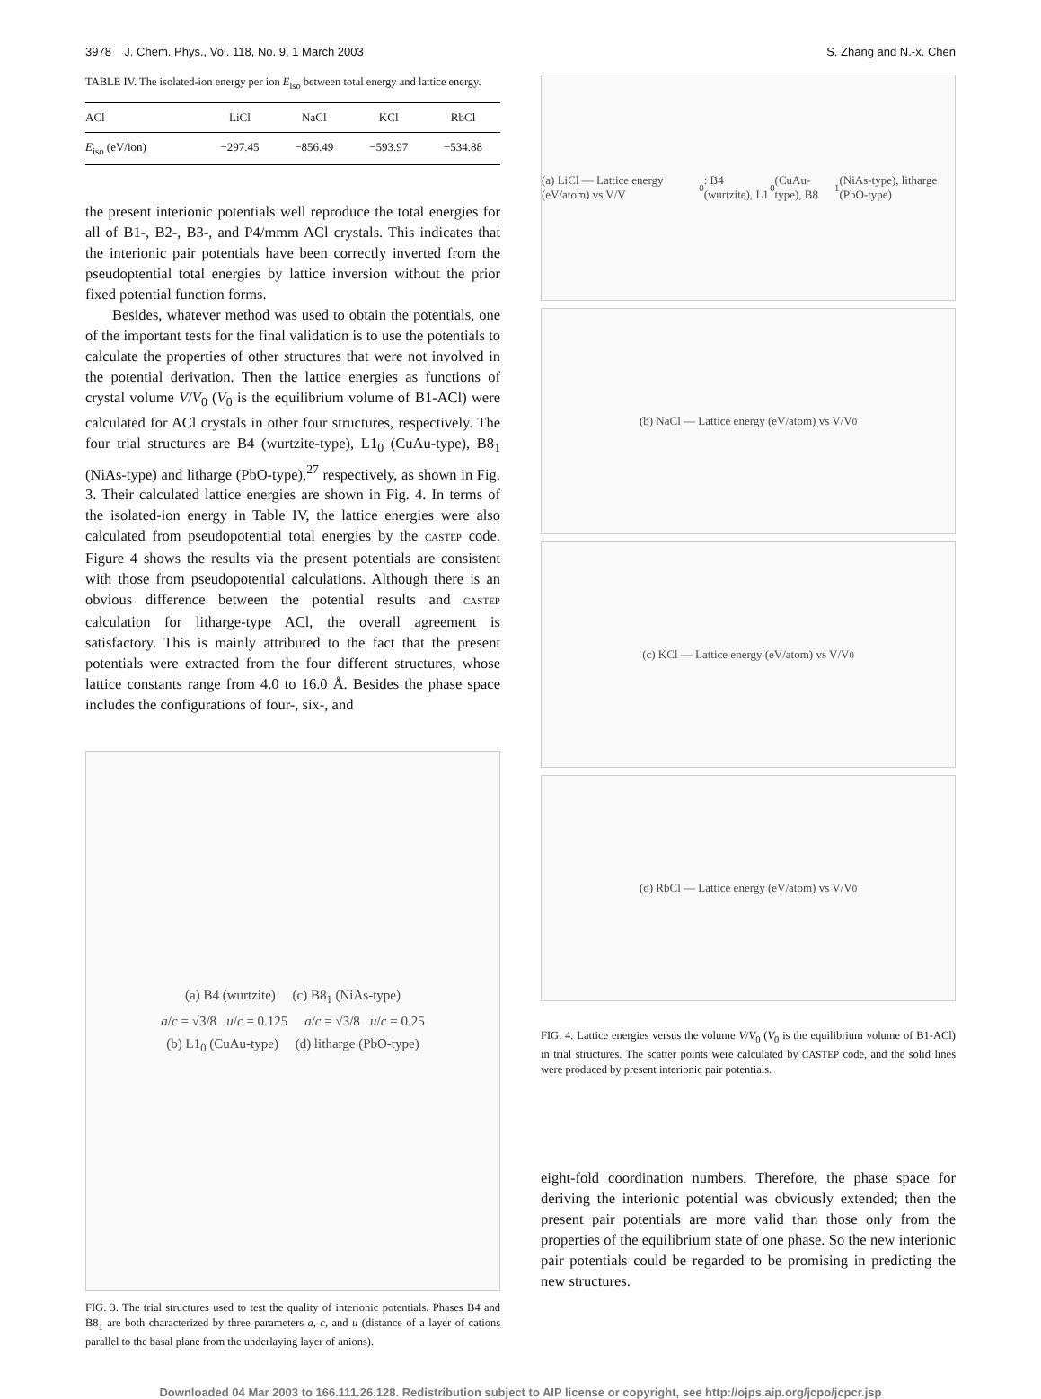3978 J. Chem. Phys., Vol. 118, No. 9, 1 March 2003 S. Zhang and N.-x. Chen
TABLE IV. The isolated-ion energy per ion E<sub>iso</sub> between total energy and lattice energy.
| ACl | LiCl | NaCl | KCl | RbCl |
| --- | --- | --- | --- | --- |
| E<sub>iso</sub> (eV/ion) | −297.45 | −856.49 | −593.97 | −534.88 |
the present interionic potentials well reproduce the total energies for all of B1-, B2-, B3-, and P4/mmm ACl crystals. This indicates that the interionic pair potentials have been correctly inverted from the pseudoptential total energies by lattice inversion without the prior fixed potential function forms.
Besides, whatever method was used to obtain the potentials, one of the important tests for the final validation is to use the potentials to calculate the properties of other structures that were not involved in the potential derivation. Then the lattice energies as functions of crystal volume V/V<sub>0</sub> (V<sub>0</sub> is the equilibrium volume of B1-ACl) were calculated for ACl crystals in other four structures, respectively. The four trial structures are B4 (wurtzite-type), L1<sub>0</sub> (CuAu-type), B8<sub>1</sub> (NiAs-type) and litharge (PbO-type),<sup>27</sup> respectively, as shown in Fig. 3. Their calculated lattice energies are shown in Fig. 4. In terms of the isolated-ion energy in Table IV, the lattice energies were also calculated from pseudopotential total energies by the CASTEP code. Figure 4 shows the results via the present potentials are consistent with those from pseudopotential calculations. Although there is an obvious difference between the potential results and CASTEP calculation for litharge-type ACl, the overall agreement is satisfactory. This is mainly attributed to the fact that the present potentials were extracted from the four different structures, whose lattice constants range from 4.0 to 16.0 Å. Besides the phase space includes the configurations of four-, six-, and
(a) B4 (wurtzite) (c) B8<sub>1</sub> (NiAs-type)
a/c = √3/8 u/c = 0.125 a/c = √3/8 u/c = 0.25
(b) L1<sub>0</sub> (CuAu-type) (d) litharge (PbO-type)
FIG. 3. The trial structures used to test the quality of interionic potentials. Phases B4 and B8<sub>1</sub> are both characterized by three parameters a, c, and u (distance of a layer of cations parallel to the basal plane from the underlaying layer of anions).
(a) LiCl — Lattice energy (eV/atom) vs V/V<sub>0</sub>: B4 (wurtzite), L1<sub>0</sub> (CuAu-type), B8<sub>1</sub> (NiAs-type), litharge (PbO-type)
(b) NaCl — Lattice energy (eV/atom) vs V/V<sub>0</sub>
(c) KCl — Lattice energy (eV/atom) vs V/V<sub>0</sub>
(d) RbCl — Lattice energy (eV/atom) vs V/V<sub>0</sub>
FIG. 4. Lattice energies versus the volume V/V<sub>0</sub> (V<sub>0</sub> is the equilibrium volume of B1-ACl) in trial structures. The scatter points were calculated by CASTEP code, and the solid lines were produced by present interionic pair potentials.
eight-fold coordination numbers. Therefore, the phase space for deriving the interionic potential was obviously extended; then the present pair potentials are more valid than those only from the properties of the equilibrium state of one phase. So the new interionic pair potentials could be regarded to be promising in predicting the new structures.
Downloaded 04 Mar 2003 to 166.111.26.128. Redistribution subject to AIP license or copyright, see http://ojps.aip.org/jcpo/jcpcr.jsp